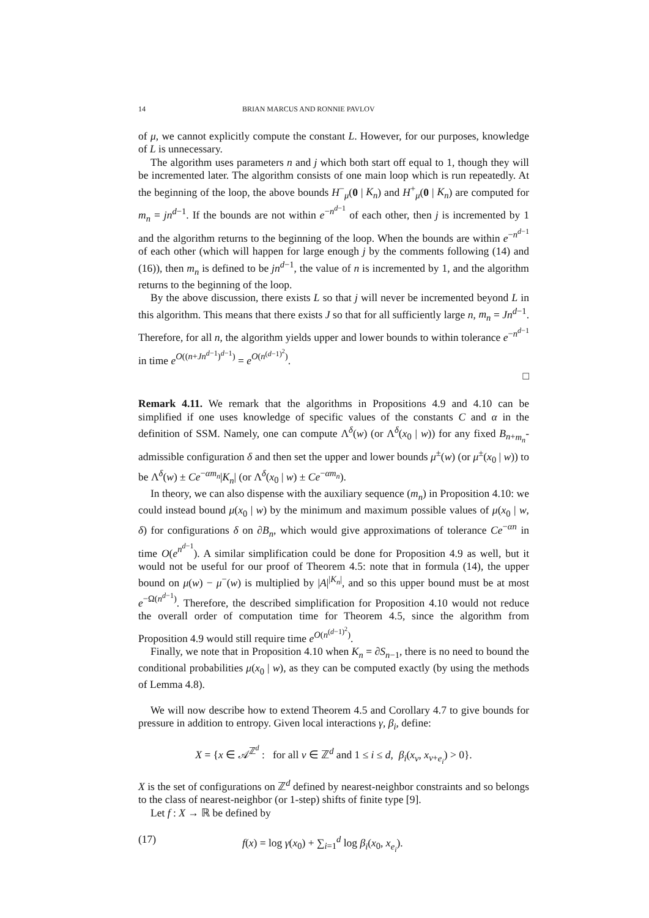14 BRIAN MARCUS AND RONNIE PAVLOV
of μ, we cannot explicitly compute the constant L. However, for our purposes, knowledge of L is unnecessary.
The algorithm uses parameters n and j which both start off equal to 1, though they will be incremented later. The algorithm consists of one main loop which is run repeatedly. At the beginning of the loop, the above bounds H<sup>−</sup><sub>μ</sub>(0 | K<sub>n</sub>) and H<sup>+</sup><sub>μ</sub>(0 | K<sub>n</sub>) are computed for m<sub>n</sub> = jn<sup>d−1</sup>. If the bounds are not within e<sup>−n<sup>d−1</sup></sup> of each other, then j is incremented by 1 and the algorithm returns to the beginning of the loop. When the bounds are within e<sup>−n<sup>d−1</sup></sup> of each other (which will happen for large enough j by the comments following (14) and (16)), then m<sub>n</sub> is defined to be jn<sup>d−1</sup>, the value of n is incremented by 1, and the algorithm returns to the beginning of the loop.
By the above discussion, there exists L so that j will never be incremented beyond L in this algorithm. This means that there exists J so that for all sufficiently large n, m<sub>n</sub> = Jn<sup>d−1</sup>. Therefore, for all n, the algorithm yields upper and lower bounds to within tolerance e<sup>−n<sup>d−1</sup></sup> in time e<sup>O((n+Jn<sup>d−1</sup>)<sup>d−1</sup>)</sup> = e<sup>O(n<sup>(d−1)<sup>2</sup></sup>)</sup>.
□
Remark 4.11. We remark that the algorithms in Propositions 4.9 and 4.10 can be simplified if one uses knowledge of specific values of the constants C and α in the definition of SSM. Namely, one can compute Λ<sup>δ</sup>(w) (or Λ<sup>δ</sup>(x<sub>0</sub> | w)) for any fixed B<sub>n+m<sub>n</sub></sub>-admissible configuration δ and then set the upper and lower bounds μ<sup>±</sup>(w) (or μ<sup>±</sup>(x<sub>0</sub> | w)) to be Λ<sup>δ</sup>(w) ± Ce<sup>−αm<sub>n</sub></sup>|K<sub>n</sub>| (or Λ<sup>δ</sup>(x<sub>0</sub> | w) ± Ce<sup>−αm<sub>n</sub></sup>).
In theory, we can also dispense with the auxiliary sequence (m<sub>n</sub>) in Proposition 4.10: we could instead bound μ(x<sub>0</sub> | w) by the minimum and maximum possible values of μ(x<sub>0</sub> | w, δ) for configurations δ on ∂B<sub>n</sub>, which would give approximations of tolerance Ce<sup>−αn</sup> in time O(e<sup>n<sup>d−1</sup></sup>). A similar simplification could be done for Proposition 4.9 as well, but it would not be useful for our proof of Theorem 4.5: note that in formula (14), the upper bound on μ(w) − μ<sup>−</sup>(w) is multiplied by |A|<sup>|K<sub>n</sub>|</sup>, and so this upper bound must be at most e<sup>−Ω(n<sup>d−1</sup>)</sup>. Therefore, the described simplification for Proposition 4.10 would not reduce the overall order of computation time for Theorem 4.5, since the algorithm from Proposition 4.9 would still require time e<sup>O(n<sup>(d−1)<sup>2</sup></sup>)</sup>.
Finally, we note that in Proposition 4.10 when K<sub>n</sub> = ∂S<sub>n−1</sub>, there is no need to bound the conditional probabilities μ(x<sub>0</sub> | w), as they can be computed exactly (by using the methods of Lemma 4.8).
We will now describe how to extend Theorem 4.5 and Corollary 4.7 to give bounds for pressure in addition to entropy. Given local interactions γ, β<sub>i</sub>, define:
X = {x ∈ 𝒜<sup>ℤ<sup>d</sup></sup> : for all v ∈ ℤ<sup>d</sup> and 1 ≤ i ≤ d, β<sub>i</sub>(x<sub>v</sub>, x<sub>v+e<sub>i</sub></sub>) > 0}.
X is the set of configurations on ℤ<sup>d</sup> defined by nearest-neighbor constraints and so belongs to the class of nearest-neighbor (or 1-step) shifts of finite type [9].
Let f : X → ℝ be defined by
(17) f(x) = log γ(x<sub>0</sub>) + ∑<sub>i=1</sub><sup>d</sup> log β<sub>i</sub>(x<sub>0</sub>, x<sub>e<sub>i</sub></sub>).